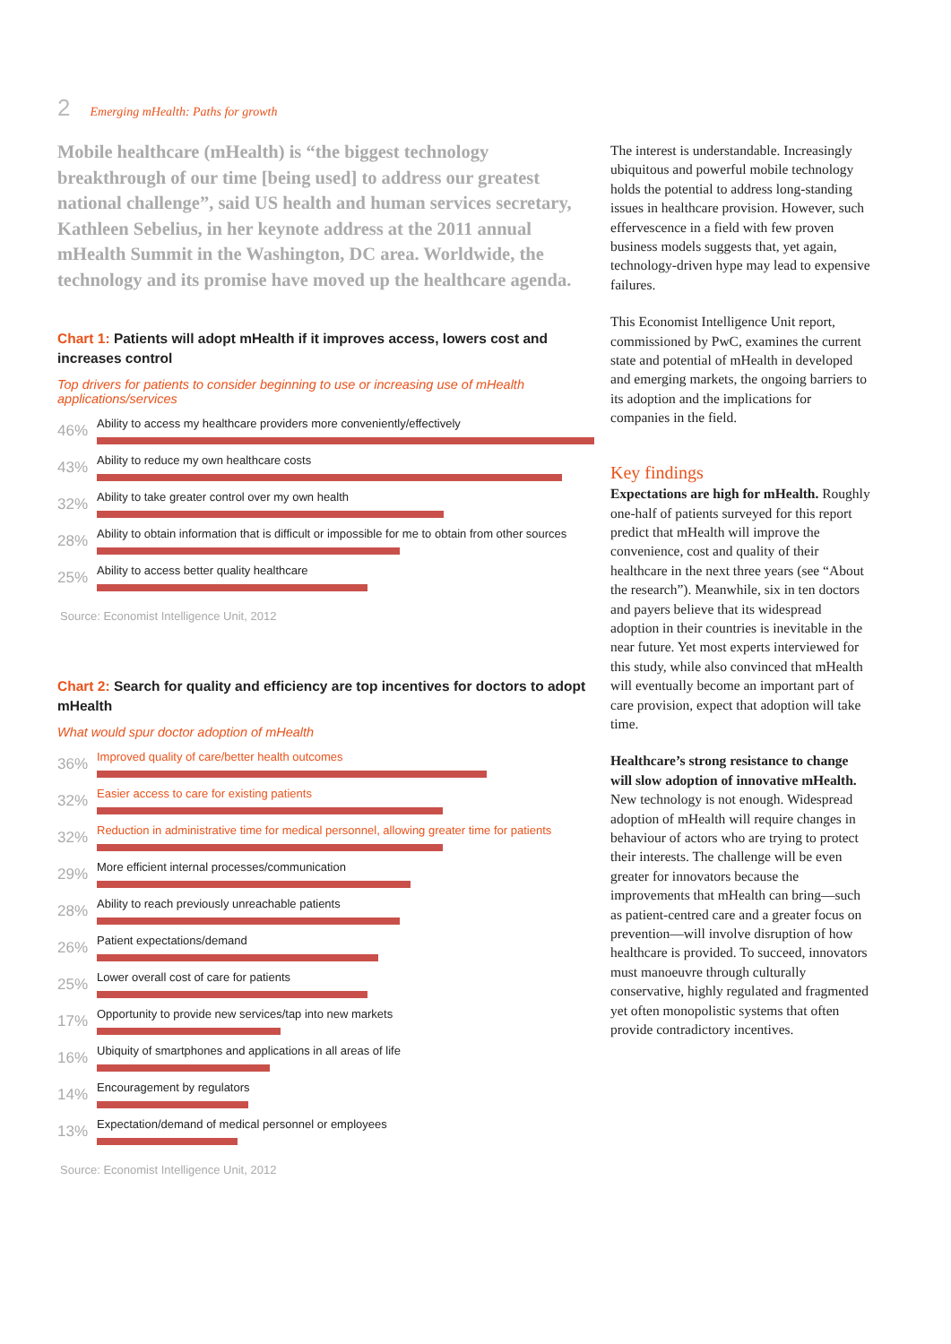2 Emerging mHealth: Paths for growth
Mobile healthcare (mHealth) is “the biggest technology breakthrough of our time [being used] to address our greatest national challenge”, said US health and human services secretary, Kathleen Sebelius, in her keynote address at the 2011 annual mHealth Summit in the Washington, DC area. Worldwide, the technology and its promise have moved up the healthcare agenda.
Chart 1: Patients will adopt mHealth if it improves access, lowers cost and increases control
Top drivers for patients to consider beginning to use or increasing use of mHealth applications/services
46%
Ability to access my healthcare providers more conveniently/effectively
43%
Ability to reduce my own healthcare costs
32%
Ability to take greater control over my own health
28%
Ability to obtain information that is difficult or impossible for me to obtain from other sources
25%
Ability to access better quality healthcare
Source: Economist Intelligence Unit, 2012
Chart 2: Search for quality and efficiency are top incentives for doctors to adopt mHealth
What would spur doctor adoption of mHealth
36%
Improved quality of care/better health outcomes
32%
Easier access to care for existing patients
32%
Reduction in administrative time for medical personnel, allowing greater time for patients
29%
More efficient internal processes/communication
28%
Ability to reach previously unreachable patients
26%
Patient expectations/demand
25%
Lower overall cost of care for patients
17%
Opportunity to provide new services/tap into new markets
16%
Ubiquity of smartphones and applications in all areas of life
14%
Encouragement by regulators
13%
Expectation/demand of medical personnel or employees
Source: Economist Intelligence Unit, 2012
The interest is understandable. Increasingly ubiquitous and powerful mobile technology holds the potential to address long-standing issues in healthcare provision. However, such effervescence in a field with few proven business models suggests that, yet again, technology-driven hype may lead to expensive failures.
This Economist Intelligence Unit report, commissioned by PwC, examines the current state and potential of mHealth in developed and emerging markets, the ongoing barriers to its adoption and the implications for companies in the field.
Key findings
Expectations are high for mHealth. Roughly one-half of patients surveyed for this report predict that mHealth will improve the convenience, cost and quality of their healthcare in the next three years (see “About the research”). Meanwhile, six in ten doctors and payers believe that its widespread adoption in their countries is inevitable in the near future. Yet most experts interviewed for this study, while also convinced that mHealth will eventually become an important part of care provision, expect that adoption will take time.
Healthcare’s strong resistance to change will slow adoption of innovative mHealth. New technology is not enough. Widespread adoption of mHealth will require changes in behaviour of actors who are trying to protect their interests. The challenge will be even greater for innovators because the improvements that mHealth can bring—such as patient-centred care and a greater focus on prevention—will involve disruption of how healthcare is provided. To succeed, innovators must manoeuvre through culturally conservative, highly regulated and fragmented yet often monopolistic systems that often provide contradictory incentives.